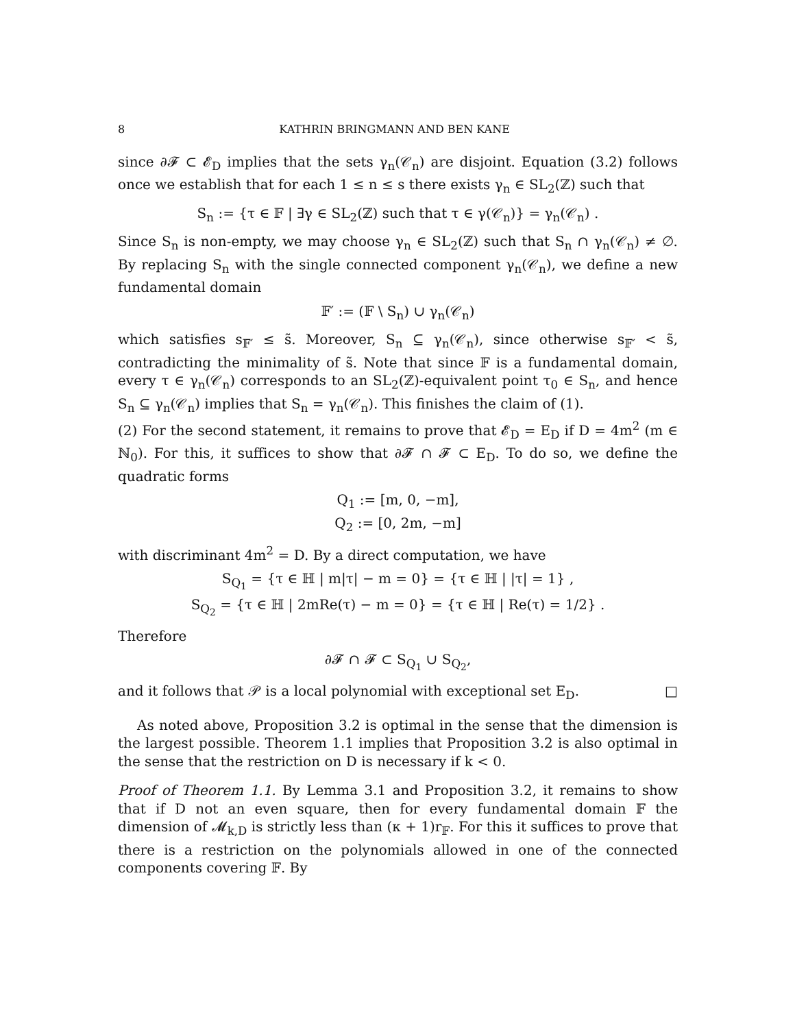8 KATHRIN BRINGMANN AND BEN KANE
since ∂𝓕 ⊂ 𝓔<sub>D</sub> implies that the sets γ<sub>n</sub>(𝒞<sub>n</sub>) are disjoint. Equation (3.2) follows once we establish that for each 1 ≤ n ≤ s there exists γ<sub>n</sub> ∈ SL<sub>2</sub>(ℤ) such that
S<sub>n</sub> := {τ ∈ 𝔽 | ∃γ ∈ SL<sub>2</sub>(ℤ) such that τ ∈ γ(𝒞<sub>n</sub>)} = γ<sub>n</sub>(𝒞<sub>n</sub>) .
Since S<sub>n</sub> is non-empty, we may choose γ<sub>n</sub> ∈ SL<sub>2</sub>(ℤ) such that S<sub>n</sub> ∩ γ<sub>n</sub>(𝒞<sub>n</sub>) ≠ ∅. By replacing S<sub>n</sub> with the single connected component γ<sub>n</sub>(𝒞<sub>n</sub>), we define a new fundamental domain
𝔽′ := (𝔽 \ S<sub>n</sub>) ∪ γ<sub>n</sub>(𝒞<sub>n</sub>)
which satisfies s<sub>𝔽′</sub> ≤ s̃. Moreover, S<sub>n</sub> ⊆ γ<sub>n</sub>(𝒞<sub>n</sub>), since otherwise s<sub>𝔽′</sub> < s̃, contradicting the minimality of s̃. Note that since 𝔽 is a fundamental domain, every τ ∈ γ<sub>n</sub>(𝒞<sub>n</sub>) corresponds to an SL<sub>2</sub>(ℤ)-equivalent point τ<sub>0</sub> ∈ S<sub>n</sub>, and hence S<sub>n</sub> ⊆ γ<sub>n</sub>(𝒞<sub>n</sub>) implies that S<sub>n</sub> = γ<sub>n</sub>(𝒞<sub>n</sub>). This finishes the claim of (1).
(2) For the second statement, it remains to prove that 𝓔<sub>D</sub> = E<sub>D</sub> if D = 4m<sup>2</sup> (m ∈ ℕ<sub>0</sub>). For this, it suffices to show that ∂𝓕 ∩ 𝓕 ⊂ E<sub>D</sub>. To do so, we define the quadratic forms
Q<sub>1</sub> := [m, 0, −m],
Q<sub>2</sub> := [0, 2m, −m]
with discriminant 4m<sup>2</sup> = D. By a direct computation, we have
S<sub>Q<sub>1</sub></sub> = {τ ∈ ℍ | m|τ| − m = 0} = {τ ∈ ℍ | |τ| = 1} ,
S<sub>Q<sub>2</sub></sub> = {τ ∈ ℍ | 2mRe(τ) − m = 0} = {τ ∈ ℍ | Re(τ) = 1/2} .
Therefore
∂𝓕 ∩ 𝓕 ⊂ S<sub>Q<sub>1</sub></sub> ∪ S<sub>Q<sub>2</sub></sub>,
and it follows that 𝒫 is a local polynomial with exceptional set E<sub>D</sub>. □
As noted above, Proposition 3.2 is optimal in the sense that the dimension is the largest possible. Theorem 1.1 implies that Proposition 3.2 is also optimal in the sense that the restriction on D is necessary if k < 0.
Proof of Theorem 1.1. By Lemma 3.1 and Proposition 3.2, it remains to show that if D not an even square, then for every fundamental domain 𝔽 the dimension of 𝓜<sub>k,D</sub> is strictly less than (κ + 1)r<sub>𝔽</sub>. For this it suffices to prove that there is a restriction on the polynomials allowed in one of the connected components covering 𝔽. By